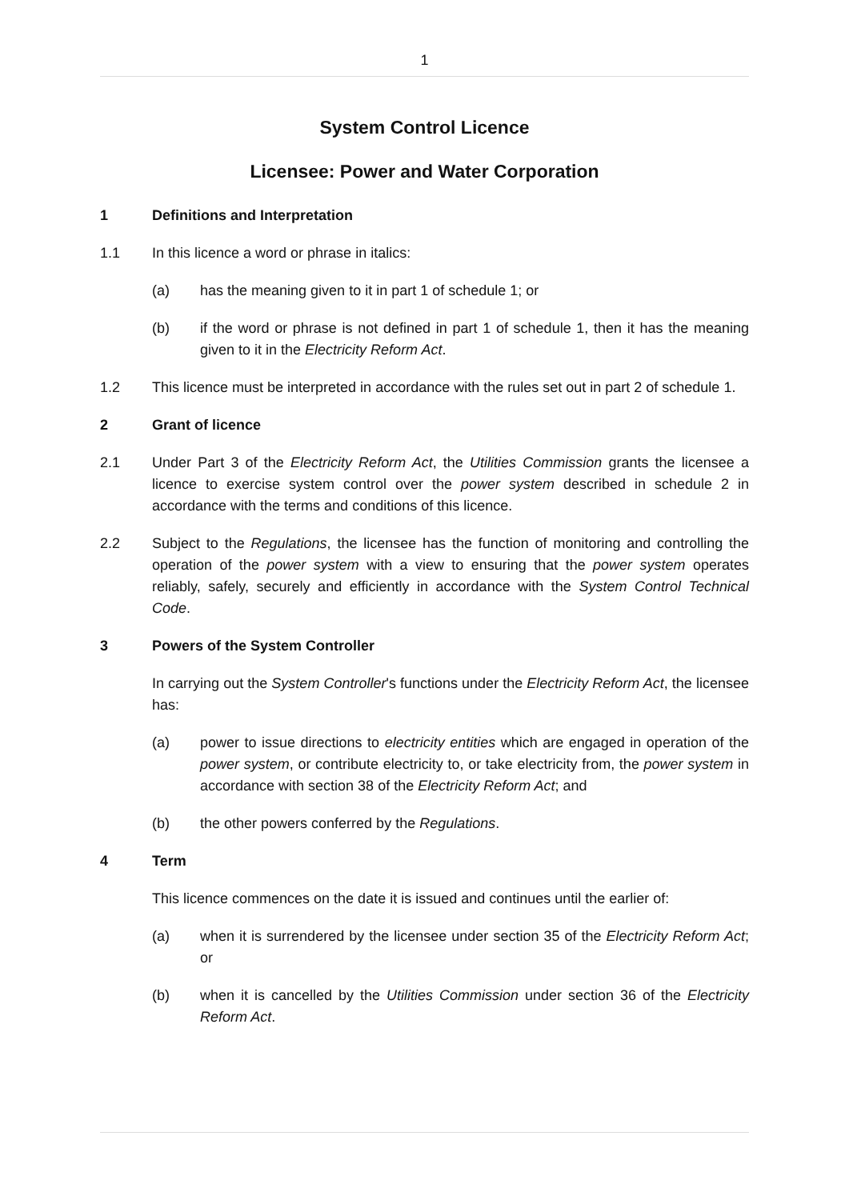1
System Control Licence
Licensee: Power and Water Corporation
1 Definitions and Interpretation
1.1 In this licence a word or phrase in italics:
(a) has the meaning given to it in part 1 of schedule 1; or
(b) if the word or phrase is not defined in part 1 of schedule 1, then it has the meaning given to it in the Electricity Reform Act.
1.2 This licence must be interpreted in accordance with the rules set out in part 2 of schedule 1.
2 Grant of licence
2.1 Under Part 3 of the Electricity Reform Act, the Utilities Commission grants the licensee a licence to exercise system control over the power system described in schedule 2 in accordance with the terms and conditions of this licence.
2.2 Subject to the Regulations, the licensee has the function of monitoring and controlling the operation of the power system with a view to ensuring that the power system operates reliably, safely, securely and efficiently in accordance with the System Control Technical Code.
3 Powers of the System Controller
In carrying out the System Controller's functions under the Electricity Reform Act, the licensee has:
(a) power to issue directions to electricity entities which are engaged in operation of the power system, or contribute electricity to, or take electricity from, the power system in accordance with section 38 of the Electricity Reform Act; and
(b) the other powers conferred by the Regulations.
4 Term
This licence commences on the date it is issued and continues until the earlier of:
(a) when it is surrendered by the licensee under section 35 of the Electricity Reform Act; or
(b) when it is cancelled by the Utilities Commission under section 36 of the Electricity Reform Act.